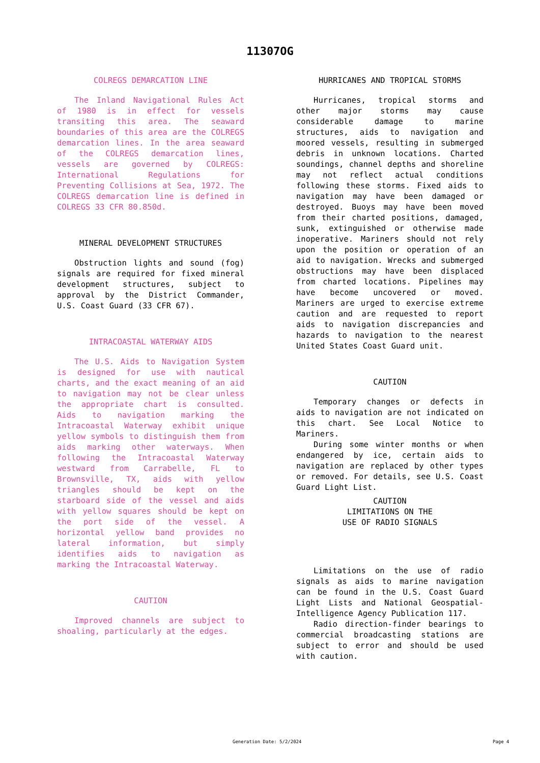11307OG
COLREGS DEMARCATION LINE
The Inland Navigational Rules Act of 1980 is in effect for vessels transiting this area. The seaward boundaries of this area are the COLREGS demarcation lines. In the area seaward of the COLREGS demarcation lines, vessels are governed by COLREGS: International Regulations for Preventing Collisions at Sea, 1972. The COLREGS demarcation line is defined in COLREGS 33 CFR 80.850d.
MINERAL DEVELOPMENT STRUCTURES
Obstruction lights and sound (fog) signals are required for fixed mineral development structures, subject to approval by the District Commander, U.S. Coast Guard (33 CFR 67).
INTRACOASTAL WATERWAY AIDS
The U.S. Aids to Navigation System is designed for use with nautical charts, and the exact meaning of an aid to navigation may not be clear unless the appropriate chart is consulted. Aids to navigation marking the Intracoastal Waterway exhibit unique yellow symbols to distinguish them from aids marking other waterways. When following the Intracoastal Waterway westward from Carrabelle, FL to Brownsville, TX, aids with yellow triangles should be kept on the starboard side of the vessel and aids with yellow squares should be kept on the port side of the vessel. A horizontal yellow band provides no lateral information, but simply identifies aids to navigation as marking the Intracoastal Waterway.
CAUTION
Improved channels are subject to shoaling, particularly at the edges.
HURRICANES AND TROPICAL STORMS
Hurricanes, tropical storms and other major storms may cause considerable damage to marine structures, aids to navigation and moored vessels, resulting in submerged debris in unknown locations. Charted soundings, channel depths and shoreline may not reflect actual conditions following these storms. Fixed aids to navigation may have been damaged or destroyed. Buoys may have been moved from their charted positions, damaged, sunk, extinguished or otherwise made inoperative. Mariners should not rely upon the position or operation of an aid to navigation. Wrecks and submerged obstructions may have been displaced from charted locations. Pipelines may have become uncovered or moved. Mariners are urged to exercise extreme caution and are requested to report aids to navigation discrepancies and hazards to navigation to the nearest United States Coast Guard unit.
CAUTION
Temporary changes or defects in aids to navigation are not indicated on this chart. See Local Notice to Mariners.
During some winter months or when endangered by ice, certain aids to navigation are replaced by other types or removed. For details, see U.S. Coast Guard Light List.
CAUTION
LIMITATIONS ON THE
USE OF RADIO SIGNALS
Limitations on the use of radio signals as aids to marine navigation can be found in the U.S. Coast Guard Light Lists and National Geospatial-Intelligence Agency Publication 117.
Radio direction-finder bearings to commercial broadcasting stations are subject to error and should be used with caution.
Generation Date: 5/2/2024 Page 4